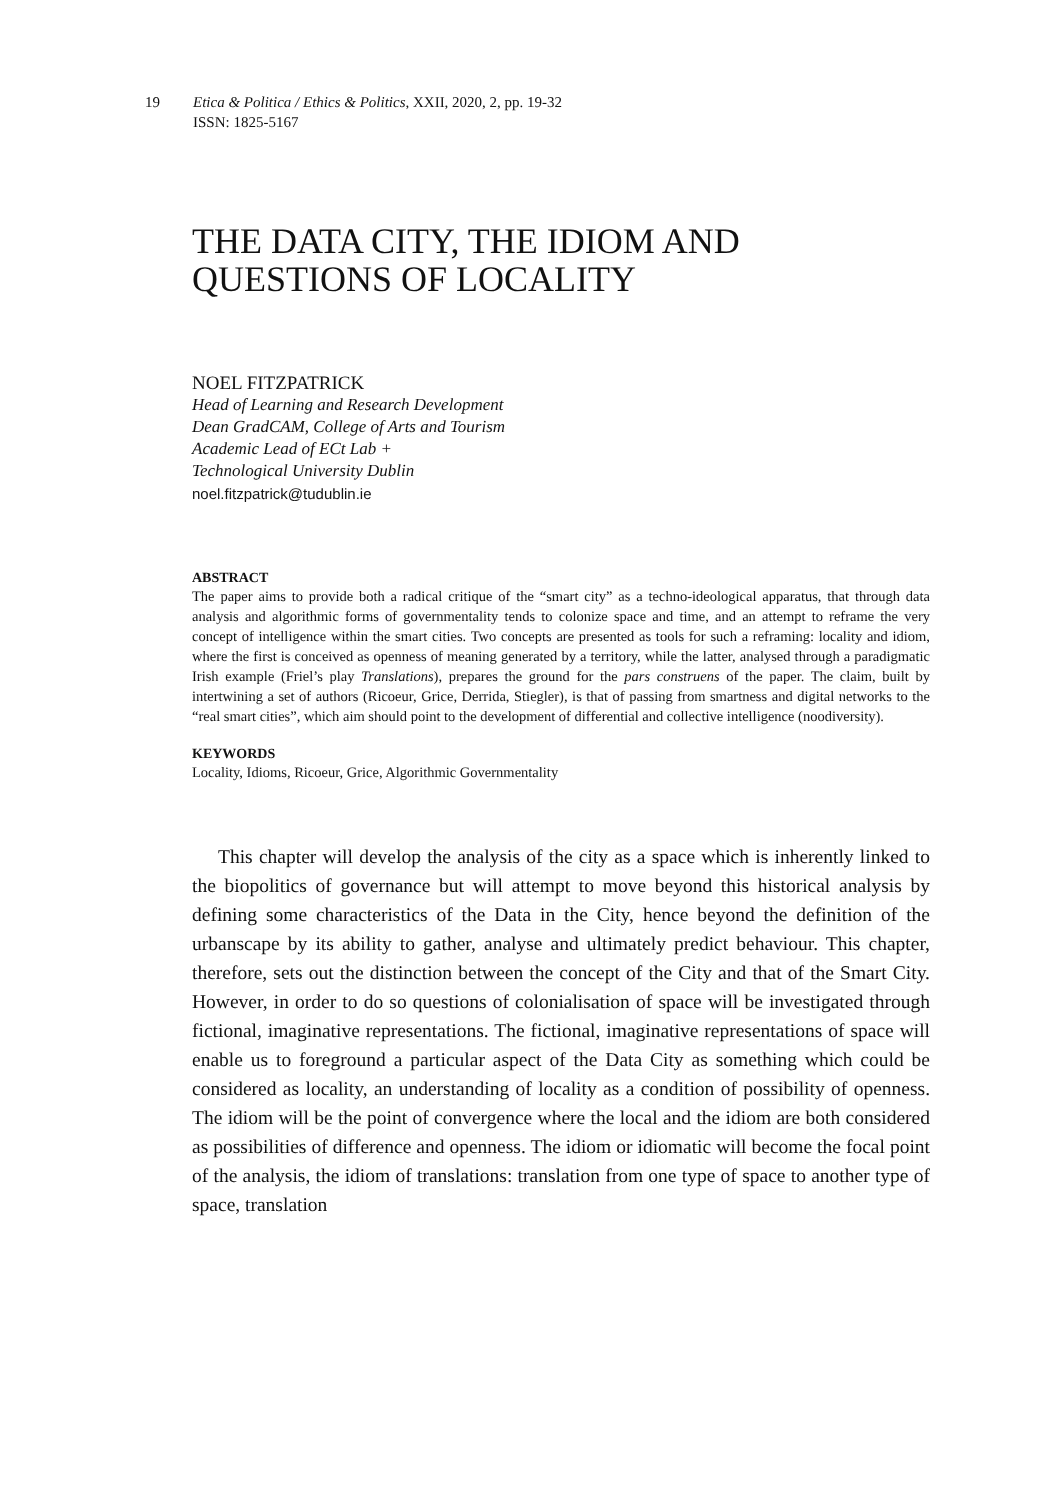19 Etica & Politica / Ethics & Politics, XXII, 2020, 2, pp. 19-32
ISSN: 1825-5167
THE DATA CITY, THE IDIOM AND QUESTIONS OF LOCALITY
NOEL FITZPATRICK
Head of Learning and Research Development
Dean GradCAM, College of Arts and Tourism
Academic Lead of ECt Lab +
Technological University Dublin
noel.fitzpatrick@tudublin.ie
ABSTRACT
The paper aims to provide both a radical critique of the “smart city” as a techno-ideological apparatus, that through data analysis and algorithmic forms of governmentality tends to colonize space and time, and an attempt to reframe the very concept of intelligence within the smart cities. Two concepts are presented as tools for such a reframing: locality and idiom, where the first is conceived as openness of meaning generated by a territory, while the latter, analysed through a paradigmatic Irish example (Friel’s play Translations), prepares the ground for the pars construens of the paper. The claim, built by intertwining a set of authors (Ricoeur, Grice, Derrida, Stiegler), is that of passing from smartness and digital networks to the “real smart cities”, which aim should point to the development of differential and collective intelligence (noodiversity).
KEYWORDS
Locality, Idioms, Ricoeur, Grice, Algorithmic Governmentality
This chapter will develop the analysis of the city as a space which is inherently linked to the biopolitics of governance but will attempt to move beyond this historical analysis by defining some characteristics of the Data in the City, hence beyond the definition of the urbanscape by its ability to gather, analyse and ultimately predict behaviour. This chapter, therefore, sets out the distinction between the concept of the City and that of the Smart City. However, in order to do so questions of colonialisation of space will be investigated through fictional, imaginative representations. The fictional, imaginative representations of space will enable us to foreground a particular aspect of the Data City as something which could be considered as locality, an understanding of locality as a condition of possibility of openness. The idiom will be the point of convergence where the local and the idiom are both considered as possibilities of difference and openness. The idiom or idiomatic will become the focal point of the analysis, the idiom of translations: translation from one type of space to another type of space, translation